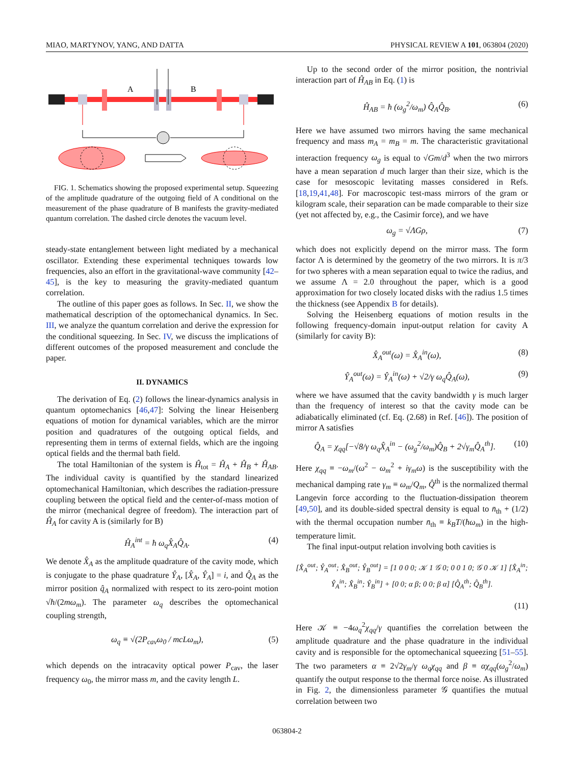MIAO, MARTYNOV, YANG, AND DATTA PHYSICAL REVIEW A 101, 063804 (2020)
A
B
FIG. 1. Schematics showing the proposed experimental setup. Squeezing of the amplitude quadrature of the outgoing field of A conditional on the measurement of the phase quadrature of B manifests the gravity-mediated quantum correlation. The dashed circle denotes the vacuum level.
steady-state entanglement between light mediated by a mechanical oscillator. Extending these experimental techniques towards low frequencies, also an effort in the gravitational-wave community [42–45], is the key to measuring the gravity-mediated quantum correlation.
The outline of this paper goes as follows. In Sec. II, we show the mathematical description of the optomechanical dynamics. In Sec. III, we analyze the quantum correlation and derive the expression for the conditional squeezing. In Sec. IV, we discuss the implications of different outcomes of the proposed measurement and conclude the paper.
II. DYNAMICS
The derivation of Eq. (2) follows the linear-dynamics analysis in quantum optomechanics [46,47]: Solving the linear Heisenberg equations of motion for dynamical variables, which are the mirror position and quadratures of the outgoing optical fields, and representing them in terms of external fields, which are the ingoing optical fields and the thermal bath field.
The total Hamiltonian of the system is Ĥ<sub>tot</sub> = Ĥ<sub>A</sub> + Ĥ<sub>B</sub> + Ĥ<sub>AB</sub>. The individual cavity is quantified by the standard linearized optomechanical Hamiltonian, which describes the radiation-pressure coupling between the optical field and the center-of-mass motion of the mirror (mechanical degree of freedom). The interaction part of Ĥ<sub>A</sub> for cavity A is (similarly for B)
Ĥ<sub>A</sub><sup>int</sup> = ħ ω<sub>q</sub>X̂<sub>A</sub>Q̂<sub>A</sub>. (4)
We denote X̂<sub>A</sub> as the amplitude quadrature of the cavity mode, which is conjugate to the phase quadrature Ŷ<sub>A</sub>, [X̂<sub>A</sub>, Ŷ<sub>A</sub>] = i, and Q̂<sub>A</sub> as the mirror position q̂<sub>A</sub> normalized with respect to its zero-point motion √ħ/(2mω<sub>m</sub>). The parameter ω<sub>q</sub> describes the optomechanical coupling strength,
ω<sub>q</sub> ≡ √(2P<sub>cav</sub>ω<sub>0</sub> / mcLω<sub>m</sub>), (5)
which depends on the intracavity optical power P<sub>cav</sub>, the laser frequency ω<sub>0</sub>, the mirror mass m, and the cavity length L.
Up to the second order of the mirror position, the nontrivial interaction part of Ĥ<sub>AB</sub> in Eq. (1) is
Ĥ<sub>AB</sub> = ħ (ω<sub>g</sub><sup>2</sup>/ω<sub>m</sub>) Q̂<sub>A</sub>Q̂<sub>B</sub>. (6)
Here we have assumed two mirrors having the same mechanical frequency and mass m<sub>A</sub> = m<sub>B</sub> = m. The characteristic gravitational interaction frequency ω<sub>g</sub> is equal to √Gm/d<sup>3</sup> when the two mirrors have a mean separation d much larger than their size, which is the case for mesoscopic levitating masses considered in Refs. [18,19,41,48]. For macroscopic test-mass mirrors of the gram or kilogram scale, their separation can be made comparable to their size (yet not affected by, e.g., the Casimir force), and we have
ω<sub>g</sub> = √ΛGρ, (7)
which does not explicitly depend on the mirror mass. The form factor Λ is determined by the geometry of the two mirrors. It is π/3 for two spheres with a mean separation equal to twice the radius, and we assume Λ = 2.0 throughout the paper, which is a good approximation for two closely located disks with the radius 1.5 times the thickness (see Appendix B for details).
Solving the Heisenberg equations of motion results in the following frequency-domain input-output relation for cavity A (similarly for cavity B):
X̂<sub>A</sub><sup>out</sup>(ω) = X̂<sub>A</sub><sup>in</sup>(ω), (8)
Ŷ<sub>A</sub><sup>out</sup>(ω) = Ŷ<sub>A</sub><sup>in</sup>(ω) + √2/γ ω<sub>q</sub>Q̂<sub>A</sub>(ω), (9)
where we have assumed that the cavity bandwidth γ is much larger than the frequency of interest so that the cavity mode can be adiabatically eliminated (cf. Eq. (2.68) in Ref. [46]). The position of mirror A satisfies
Q̂<sub>A</sub> = χ<sub>qq</sub>[−√8/γ ω<sub>q</sub>X̂<sub>A</sub><sup>in</sup> − (ω<sub>g</sub><sup>2</sup>/ω<sub>m</sub>)Q̂<sub>B</sub> + 2√γ<sub>m</sub>Q̂<sub>A</sub><sup>th</sup>]. (10)
Here χ<sub>qq</sub> ≡ −ω<sub>m</sub>/(ω<sup>2</sup> − ω<sub>m</sub><sup>2</sup> + iγ<sub>m</sub>ω) is the susceptibility with the mechanical damping rate γ<sub>m</sub> ≡ ω<sub>m</sub>/Q<sub>m</sub>, Q̂<sup>th</sup> is the normalized thermal Langevin force according to the fluctuation-dissipation theorem [49,50], and its double-sided spectral density is equal to n̄<sub>th</sub> + (1/2) with the thermal occupation number n̄<sub>th</sub> ≡ k<sub>B</sub>T/(ħω<sub>m</sub>) in the high-temperature limit.
The final input-output relation involving both cavities is
[X̂<sub>A</sub><sup>out</sup>; Ŷ<sub>A</sub><sup>out</sup>; X̂<sub>B</sub><sup>out</sup>; Ŷ<sub>B</sub><sup>out</sup>] = [1 0 0 0; 𝒦 1 𝒢 0; 0 0 1 0; 𝒢 0 𝒦 1] [X̂<sub>A</sub><sup>in</sup>; Ŷ<sub>A</sub><sup>in</sup>; X̂<sub>B</sub><sup>in</sup>; Ŷ<sub>B</sub><sup>in</sup>] + [0 0; α β; 0 0; β α] [Q̂<sub>A</sub><sup>th</sup>; Q̂<sub>B</sub><sup>th</sup>].
(11)
Here 𝒦 ≡ −4ω<sub>q</sub><sup>2</sup>χ<sub>qq</sub>/γ quantifies the correlation between the amplitude quadrature and the phase quadrature in the individual cavity and is responsible for the optomechanical squeezing [51–55]. The two parameters α ≡ 2√2γ<sub>m</sub>/γ ω<sub>q</sub>χ<sub>qq</sub> and β ≡ αχ<sub>qq</sub>(ω<sub>g</sub><sup>2</sup>/ω<sub>m</sub>) quantify the output response to the thermal force noise. As illustrated in Fig. 2, the dimensionless parameter 𝒢 quantifies the mutual correlation between two
063804-2